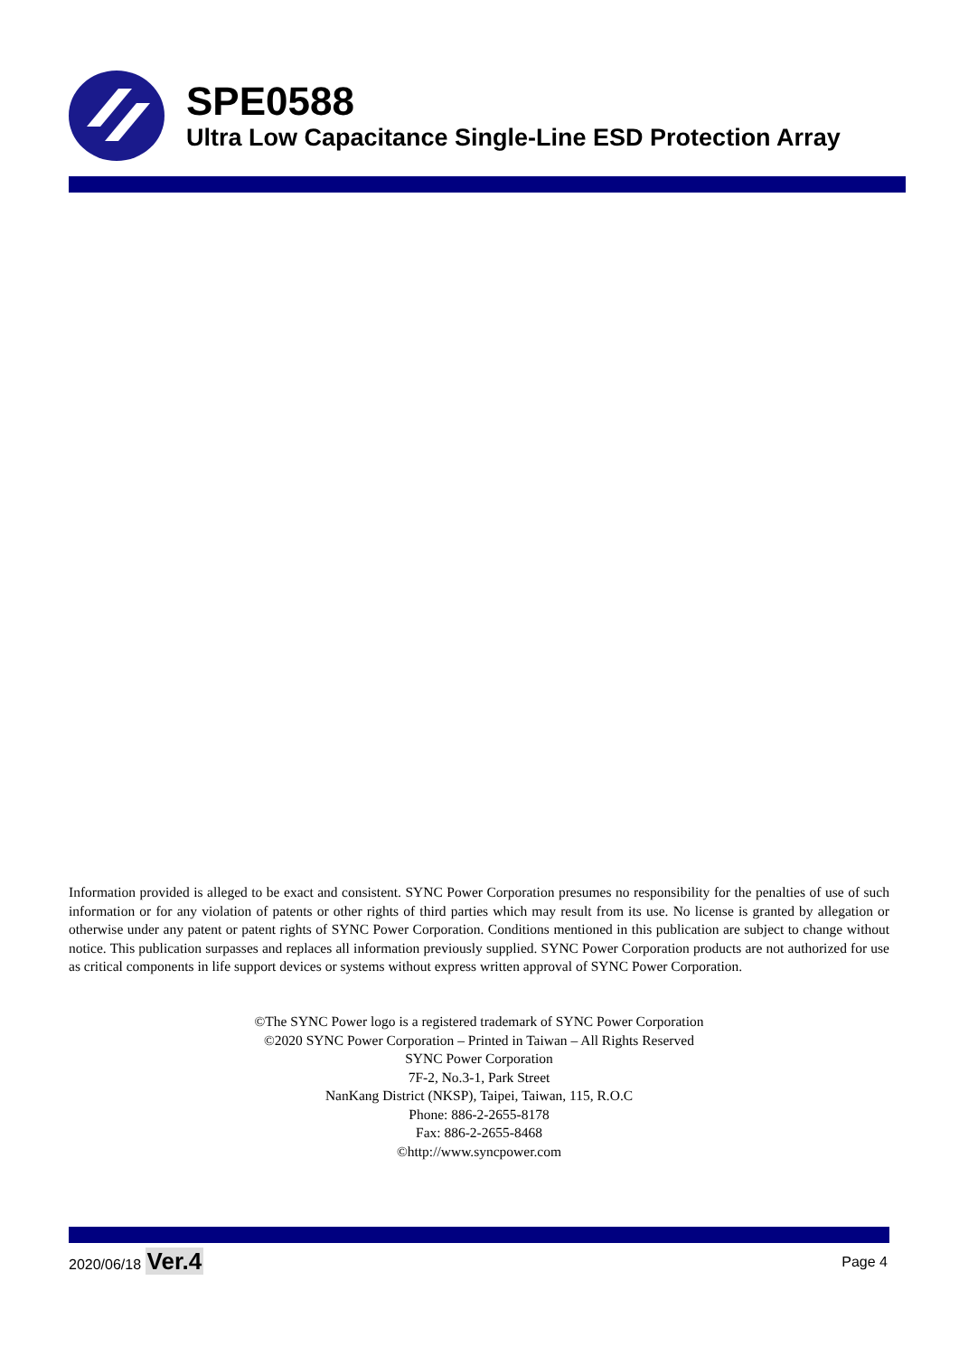SPE0588
Ultra Low Capacitance Single-Line ESD Protection Array
Information provided is alleged to be exact and consistent. SYNC Power Corporation presumes no responsibility for the penalties of use of such information or for any violation of patents or other rights of third parties which may result from its use. No license is granted by allegation or otherwise under any patent or patent rights of SYNC Power Corporation. Conditions mentioned in this publication are subject to change without notice. This publication surpasses and replaces all information previously supplied. SYNC Power Corporation products are not authorized for use as critical components in life support devices or systems without express written approval of SYNC Power Corporation.
©The SYNC Power logo is a registered trademark of SYNC Power Corporation
©2020 SYNC Power Corporation – Printed in Taiwan – All Rights Reserved
SYNC Power Corporation
7F-2, No.3-1, Park Street
NanKang District (NKSP), Taipei, Taiwan, 115, R.O.C
Phone: 886-2-2655-8178
Fax: 886-2-2655-8468
©http://www.syncpower.com
2020/06/18 Ver.4 Page 4